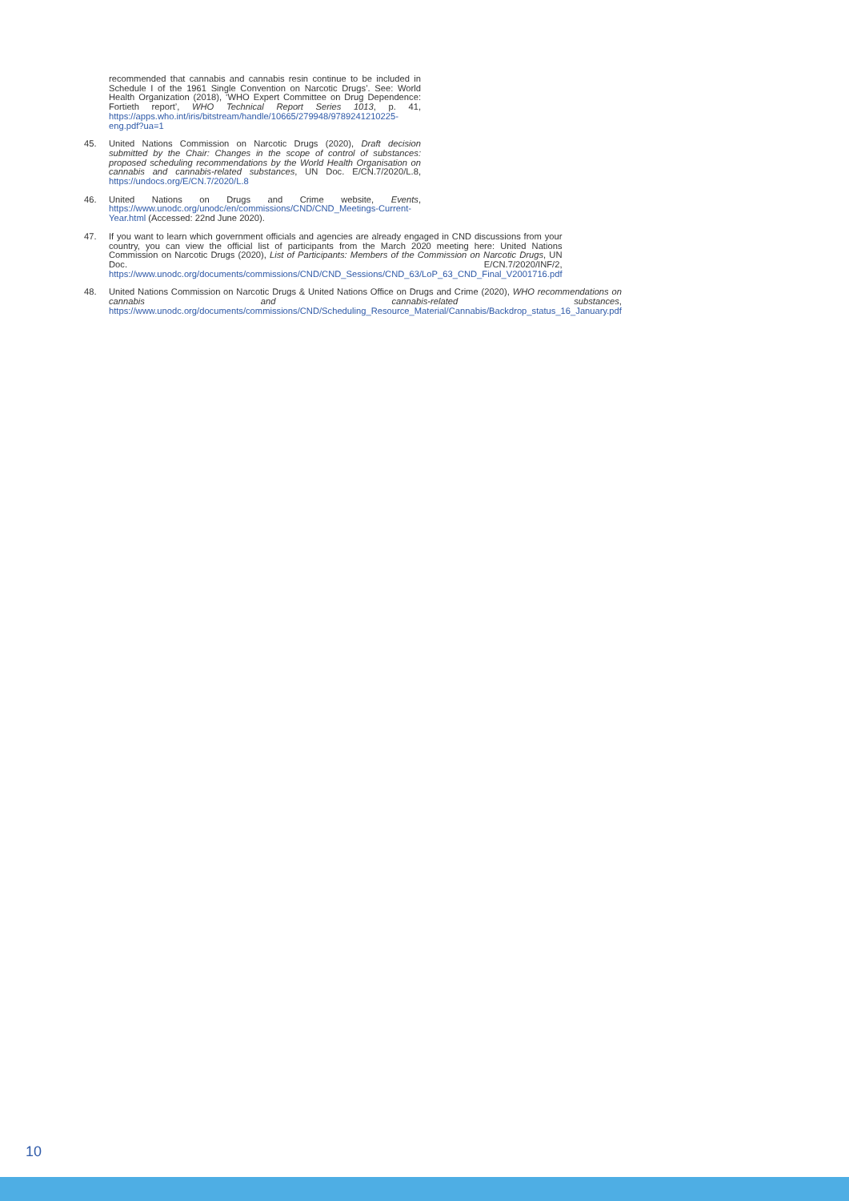recommended that cannabis and cannabis resin continue to be included in Schedule I of the 1961 Single Convention on Narcotic Drugs’. See: World Health Organization (2018), ‘WHO Expert Committee on Drug Dependence: Fortieth report’, WHO Technical Report Series 1013, p. 41, https://apps.who.int/iris/bitstream/handle/10665/279948/9789241210225-eng.pdf?ua=1
45. United Nations Commission on Narcotic Drugs (2020), Draft decision submitted by the Chair: Changes in the scope of control of substances: proposed scheduling recommendations by the World Health Organisation on cannabis and cannabis-related substances, UN Doc. E/CN.7/2020/L.8, https://undocs.org/E/CN.7/2020/L.8
46. United Nations on Drugs and Crime website, Events, https://www.unodc.org/unodc/en/commissions/CND/CND_Meetings-Current-Year.html (Accessed: 22nd June 2020).
47. If you want to learn which government officials and agencies are already engaged in CND discussions from your country, you can view the official list of participants from the March 2020 meeting here: United Nations Commission on Narcotic Drugs (2020), List of Participants: Members of the Commission on Narcotic Drugs, UN Doc. E/CN.7/2020/INF/2, https://www.unodc.org/documents/commissions/CND/CND_Sessions/CND_63/LoP_63_CND_Final_V2001716.pdf
48. United Nations Commission on Narcotic Drugs & United Nations Office on Drugs and Crime (2020), WHO recommendations on cannabis and cannabis-related substances, https://www.unodc.org/documents/commissions/CND/Scheduling_Resource_Material/Cannabis/Backdrop_status_16_January.pdf
10